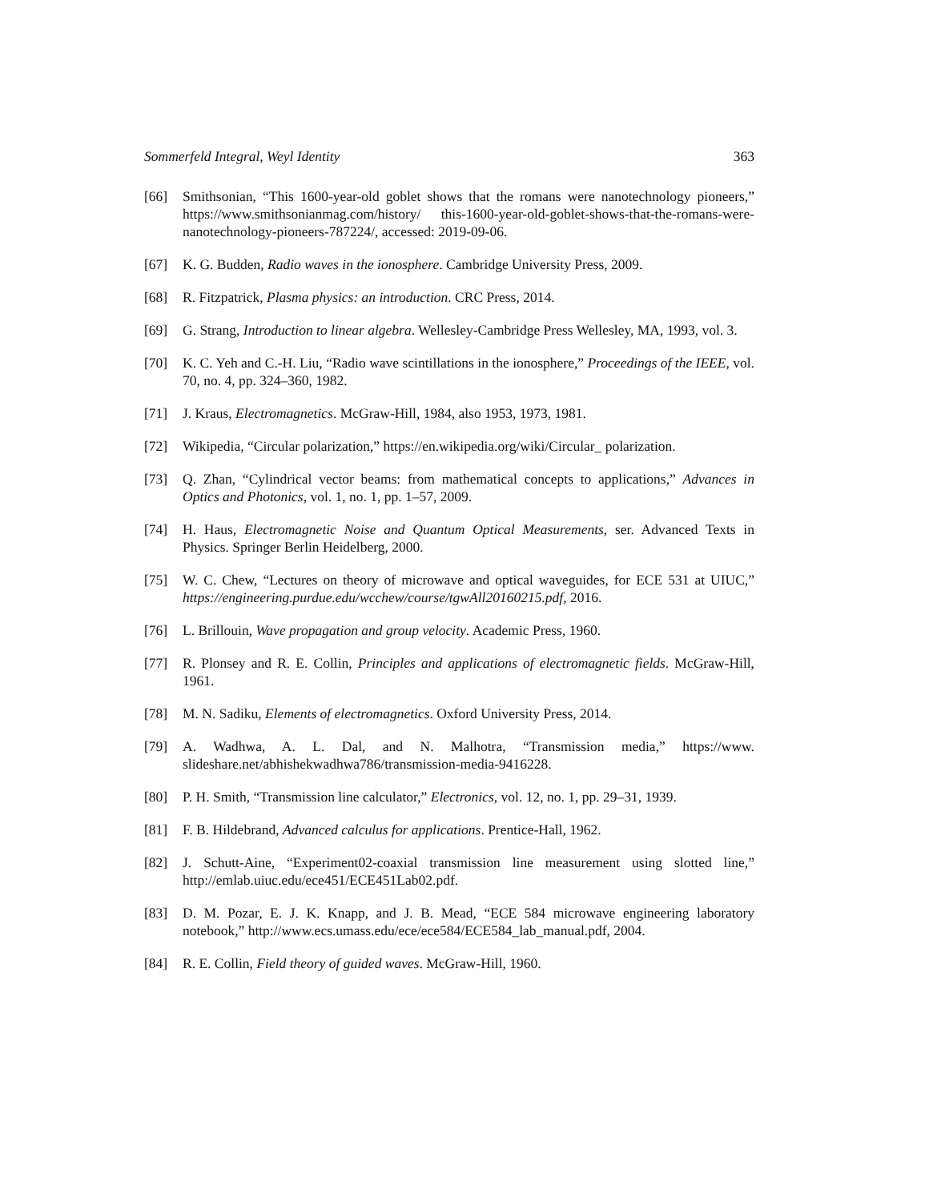Sommerfeld Integral, Weyl Identity 363
[66] Smithsonian, “This 1600-year-old goblet shows that the romans were nanotechnology pioneers,” https://www.smithsonianmag.com/history/ this-1600-year-old-goblet-shows-that-the-romans-were-nanotechnology-pioneers-787224/, accessed: 2019-09-06.
[67] K. G. Budden, Radio waves in the ionosphere. Cambridge University Press, 2009.
[68] R. Fitzpatrick, Plasma physics: an introduction. CRC Press, 2014.
[69] G. Strang, Introduction to linear algebra. Wellesley-Cambridge Press Wellesley, MA, 1993, vol. 3.
[70] K. C. Yeh and C.-H. Liu, “Radio wave scintillations in the ionosphere,” Proceedings of the IEEE, vol. 70, no. 4, pp. 324–360, 1982.
[71] J. Kraus, Electromagnetics. McGraw-Hill, 1984, also 1953, 1973, 1981.
[72] Wikipedia, “Circular polarization,” https://en.wikipedia.org/wiki/Circular_ polarization.
[73] Q. Zhan, “Cylindrical vector beams: from mathematical concepts to applications,” Advances in Optics and Photonics, vol. 1, no. 1, pp. 1–57, 2009.
[74] H. Haus, Electromagnetic Noise and Quantum Optical Measurements, ser. Advanced Texts in Physics. Springer Berlin Heidelberg, 2000.
[75] W. C. Chew, “Lectures on theory of microwave and optical waveguides, for ECE 531 at UIUC,” https://engineering.purdue.edu/wcchew/course/tgwAll20160215.pdf, 2016.
[76] L. Brillouin, Wave propagation and group velocity. Academic Press, 1960.
[77] R. Plonsey and R. E. Collin, Principles and applications of electromagnetic fields. McGraw-Hill, 1961.
[78] M. N. Sadiku, Elements of electromagnetics. Oxford University Press, 2014.
[79] A. Wadhwa, A. L. Dal, and N. Malhotra, “Transmission media,” https://www. slideshare.net/abhishekwadhwa786/transmission-media-9416228.
[80] P. H. Smith, “Transmission line calculator,” Electronics, vol. 12, no. 1, pp. 29–31, 1939.
[81] F. B. Hildebrand, Advanced calculus for applications. Prentice-Hall, 1962.
[82] J. Schutt-Aine, “Experiment02-coaxial transmission line measurement using slotted line,” http://emlab.uiuc.edu/ece451/ECE451Lab02.pdf.
[83] D. M. Pozar, E. J. K. Knapp, and J. B. Mead, “ECE 584 microwave engineering laboratory notebook,” http://www.ecs.umass.edu/ece/ece584/ECE584_lab_manual.pdf, 2004.
[84] R. E. Collin, Field theory of guided waves. McGraw-Hill, 1960.